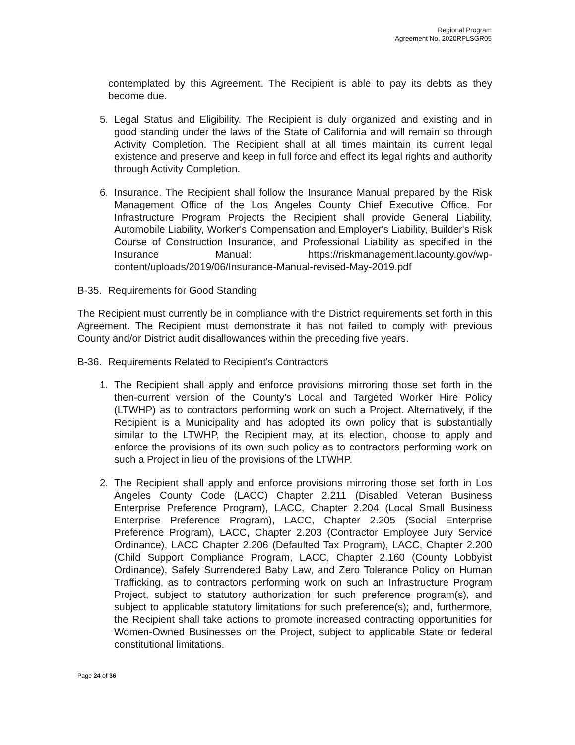Regional Program
Agreement No. 2020RPLSGR05
contemplated by this Agreement. The Recipient is able to pay its debts as they become due.
5. Legal Status and Eligibility. The Recipient is duly organized and existing and in good standing under the laws of the State of California and will remain so through Activity Completion. The Recipient shall at all times maintain its current legal existence and preserve and keep in full force and effect its legal rights and authority through Activity Completion.
6. Insurance. The Recipient shall follow the Insurance Manual prepared by the Risk Management Office of the Los Angeles County Chief Executive Office. For Infrastructure Program Projects the Recipient shall provide General Liability, Automobile Liability, Worker's Compensation and Employer's Liability, Builder's Risk Course of Construction Insurance, and Professional Liability as specified in the Insurance Manual: https://riskmanagement.lacounty.gov/wp-content/uploads/2019/06/Insurance-Manual-revised-May-2019.pdf
B-35. Requirements for Good Standing
The Recipient must currently be in compliance with the District requirements set forth in this Agreement. The Recipient must demonstrate it has not failed to comply with previous County and/or District audit disallowances within the preceding five years.
B-36. Requirements Related to Recipient's Contractors
1. The Recipient shall apply and enforce provisions mirroring those set forth in the then-current version of the County's Local and Targeted Worker Hire Policy (LTWHP) as to contractors performing work on such a Project. Alternatively, if the Recipient is a Municipality and has adopted its own policy that is substantially similar to the LTWHP, the Recipient may, at its election, choose to apply and enforce the provisions of its own such policy as to contractors performing work on such a Project in lieu of the provisions of the LTWHP.
2. The Recipient shall apply and enforce provisions mirroring those set forth in Los Angeles County Code (LACC) Chapter 2.211 (Disabled Veteran Business Enterprise Preference Program), LACC, Chapter 2.204 (Local Small Business Enterprise Preference Program), LACC, Chapter 2.205 (Social Enterprise Preference Program), LACC, Chapter 2.203 (Contractor Employee Jury Service Ordinance), LACC Chapter 2.206 (Defaulted Tax Program), LACC, Chapter 2.200 (Child Support Compliance Program, LACC, Chapter 2.160 (County Lobbyist Ordinance), Safely Surrendered Baby Law, and Zero Tolerance Policy on Human Trafficking, as to contractors performing work on such an Infrastructure Program Project, subject to statutory authorization for such preference program(s), and subject to applicable statutory limitations for such preference(s); and, furthermore, the Recipient shall take actions to promote increased contracting opportunities for Women-Owned Businesses on the Project, subject to applicable State or federal constitutional limitations.
Page 24 of 36